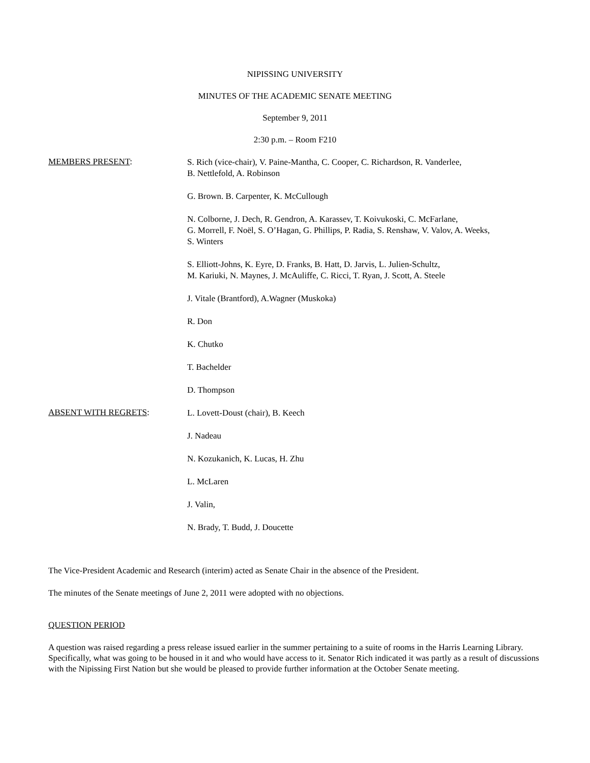NIPISSING UNIVERSITY
MINUTES OF THE ACADEMIC SENATE MEETING
September 9, 2011
2:30 p.m. – Room F210
MEMBERS PRESENT:
S. Rich (vice-chair), V. Paine-Mantha, C. Cooper, C. Richardson, R. Vanderlee,
B. Nettlefold, A. Robinson
G. Brown. B. Carpenter, K. McCullough
N. Colborne, J. Dech, R. Gendron, A. Karassev, T. Koivukoski, C. McFarlane,
G. Morrell, F. Noël, S. O’Hagan, G. Phillips, P. Radia, S. Renshaw, V. Valov, A. Weeks,
S. Winters
S. Elliott-Johns, K. Eyre, D. Franks, B. Hatt, D. Jarvis, L. Julien-Schultz,
M. Kariuki, N. Maynes, J. McAuliffe, C. Ricci, T. Ryan, J. Scott, A. Steele
J. Vitale (Brantford), A.Wagner (Muskoka)
R. Don
K. Chutko
T. Bachelder
D. Thompson
ABSENT WITH REGRETS:
L. Lovett-Doust (chair), B. Keech
J. Nadeau
N. Kozukanich, K. Lucas, H. Zhu
L. McLaren
J. Valin,
N. Brady, T. Budd, J. Doucette
The Vice-President Academic and Research (interim) acted as Senate Chair in the absence of the President.
The minutes of the Senate meetings of June 2, 2011 were adopted with no objections.
QUESTION PERIOD
A question was raised regarding a press release issued earlier in the summer pertaining to a suite of rooms in the Harris Learning Library. Specifically, what was going to be housed in it and who would have access to it. Senator Rich indicated it was partly as a result of discussions with the Nipissing First Nation but she would be pleased to provide further information at the October Senate meeting.